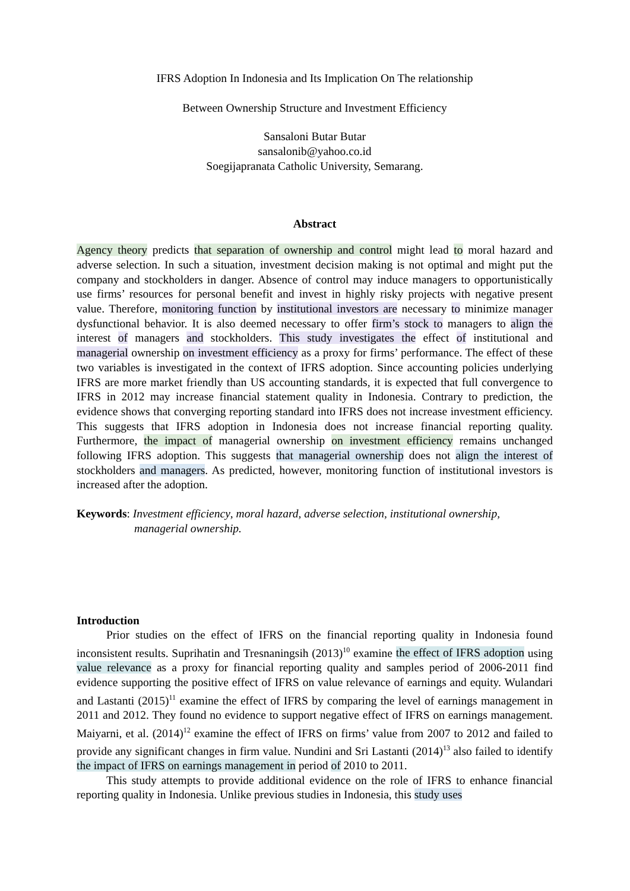IFRS Adoption In Indonesia and Its Implication On The relationship
Between Ownership Structure and Investment Efficiency
Sansaloni Butar Butar
sansalonib@yahoo.co.id
Soegijapranata Catholic University, Semarang.
Abstract
Agency theory predicts that separation of ownership and control might lead to moral hazard and adverse selection. In such a situation, investment decision making is not optimal and might put the company and stockholders in danger. Absence of control may induce managers to opportunistically use firms’ resources for personal benefit and invest in highly risky projects with negative present value. Therefore, monitoring function by institutional investors are necessary to minimize manager dysfunctional behavior. It is also deemed necessary to offer firm’s stock to managers to align the interest of managers and stockholders. This study investigates the effect of institutional and managerial ownership on investment efficiency as a proxy for firms’ performance. The effect of these two variables is investigated in the context of IFRS adoption. Since accounting policies underlying IFRS are more market friendly than US accounting standards, it is expected that full convergence to IFRS in 2012 may increase financial statement quality in Indonesia. Contrary to prediction, the evidence shows that converging reporting standard into IFRS does not increase investment efficiency. This suggests that IFRS adoption in Indonesia does not increase financial reporting quality. Furthermore, the impact of managerial ownership on investment efficiency remains unchanged following IFRS adoption. This suggests that managerial ownership does not align the interest of stockholders and managers. As predicted, however, monitoring function of institutional investors is increased after the adoption.
Keywords: Investment efficiency, moral hazard, adverse selection, institutional ownership, managerial ownership.
Introduction
Prior studies on the effect of IFRS on the financial reporting quality in Indonesia found inconsistent results. Suprihatin and Tresnaningsih (2013)<sup>10</sup> examine the effect of IFRS adoption using value relevance as a proxy for financial reporting quality and samples period of 2006-2011 find evidence supporting the positive effect of IFRS on value relevance of earnings and equity. Wulandari and Lastanti (2015)<sup>11</sup> examine the effect of IFRS by comparing the level of earnings management in 2011 and 2012. They found no evidence to support negative effect of IFRS on earnings management. Maiyarni, et al. (2014)<sup>12</sup> examine the effect of IFRS on firms’ value from 2007 to 2012 and failed to provide any significant changes in firm value. Nundini and Sri Lastanti (2014)<sup>13</sup> also failed to identify the impact of IFRS on earnings management in period of 2010 to 2011.
This study attempts to provide additional evidence on the role of IFRS to enhance financial reporting quality in Indonesia. Unlike previous studies in Indonesia, this study uses